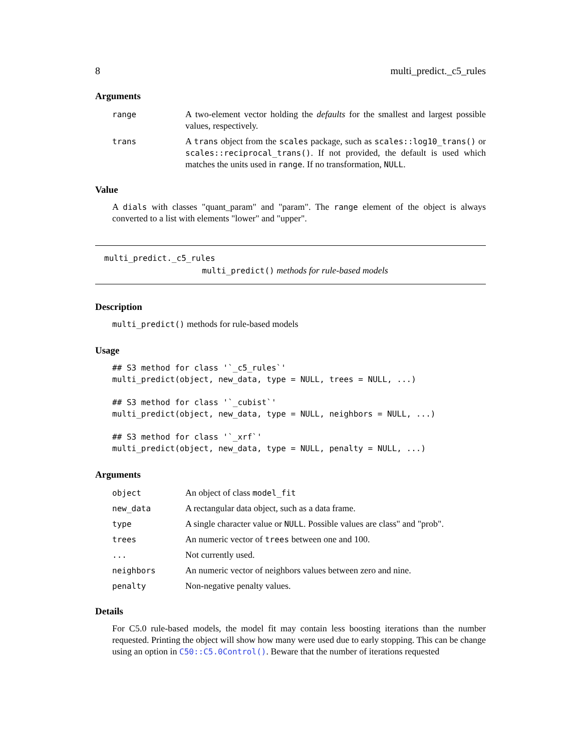8 multi_predict._c5_rules
Arguments
| range | A two-element vector holding the defaults for the smallest and largest possible values, respectively. |
| trans | A trans object from the scales package, such as scales::log10_trans() or scales::reciprocal_trans() . If not provided, the default is used which matches the units used in range . If no transformation, NULL . |
Value
A dials with classes "quant_param" and "param". The range element of the object is always converted to a list with elements "lower" and "upper".
multi_predict._c5_rules
multi_predict() methods for rule-based models
Description
multi_predict() methods for rule-based models
Usage
## S3 method for class '`_c5_rules`'
multi_predict(object, new_data, type = NULL, trees = NULL, ...)

## S3 method for class '`_cubist`'
multi_predict(object, new_data, type = NULL, neighbors = NULL, ...)

## S3 method for class '`_xrf`'
multi_predict(object, new_data, type = NULL, penalty = NULL, ...)
Arguments
| object | An object of class model_fit |
| new_data | A rectangular data object, such as a data frame. |
| type | A single character value or NULL . Possible values are class" and "prob". |
| trees | An numeric vector of trees between one and 100. |
| ... | Not currently used. |
| neighbors | An numeric vector of neighbors values between zero and nine. |
| penalty | Non-negative penalty values. |
Details
For C5.0 rule-based models, the model fit may contain less boosting iterations than the number requested. Printing the object will show how many were used due to early stopping. This can be change using an option in C50::C5.0Control(). Beware that the number of iterations requested